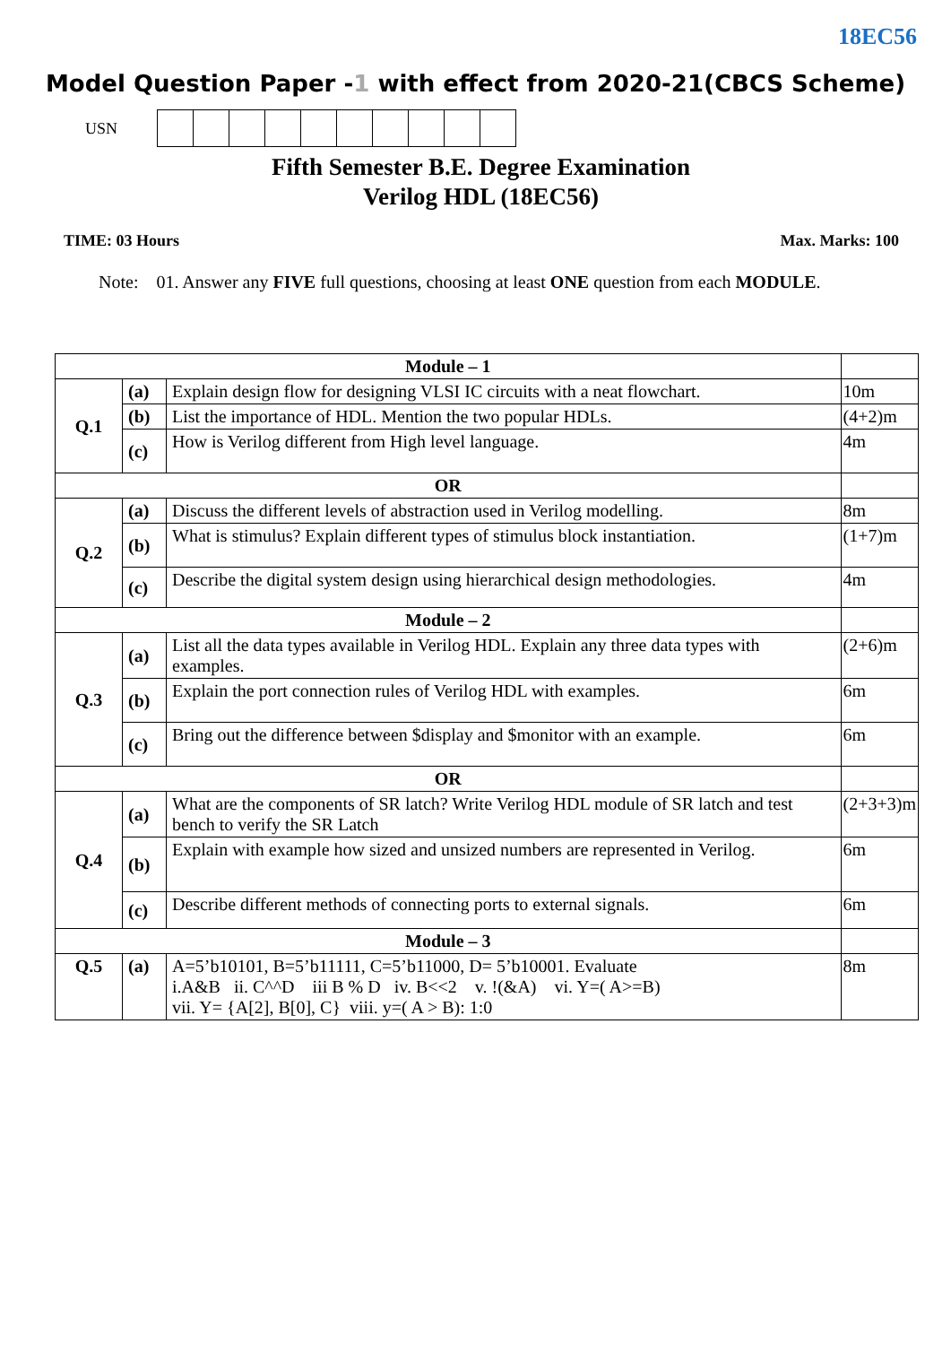18EC56
Model Question Paper -1 with effect from 2020-21(CBCS Scheme)
USN
Fifth Semester B.E. Degree Examination
Verilog HDL (18EC56)
TIME: 03 Hours Max. Marks: 100
Note: 01. Answer any FIVE full questions, choosing at least ONE question from each MODULE.
| Module – 1 | | | |
| Q.1 | (a) | Explain design flow for designing VLSI IC circuits with a neat flowchart. | 10m |
| | (b) | List the importance of HDL. Mention the two popular HDLs. | (4+2)m |
| | (c) | How is Verilog different from High level language. | 4m |
| OR | | | |
| Q.2 | (a) | Discuss the different levels of abstraction used in Verilog modelling. | 8m |
| | (b) | What is stimulus? Explain different types of stimulus block instantiation. | (1+7)m |
| | (c) | Describe the digital system design using hierarchical design methodologies. | 4m |
| Module – 2 | | | |
| Q.3 | (a) | List all the data types available in Verilog HDL. Explain any three data types with examples. | (2+6)m |
| | (b) | Explain the port connection rules of Verilog HDL with examples. | 6m |
| | (c) | Bring out the difference between $display and $monitor with an example. | 6m |
| OR | | | |
| Q.4 | (a) | What are the components of SR latch? Write Verilog HDL module of SR latch and test bench to verify the SR Latch | (2+3+3)m |
| | (b) | Explain with example how sized and unsized numbers are represented in Verilog. | 6m |
| | (c) | Describe different methods of connecting ports to external signals. | 6m |
| Module – 3 | | | |
| Q.5 | (a) | A=5’b10101, B=5’b11111, C=5’b11000, D= 5’b10001. Evaluate i.A&B ii. C^^D iii B % D iv. B<<2 v. !(&A) vi. Y=( A>=B) vii. Y= {A[2], B[0], C} viii. y=( A > B): 1:0 | 8m |